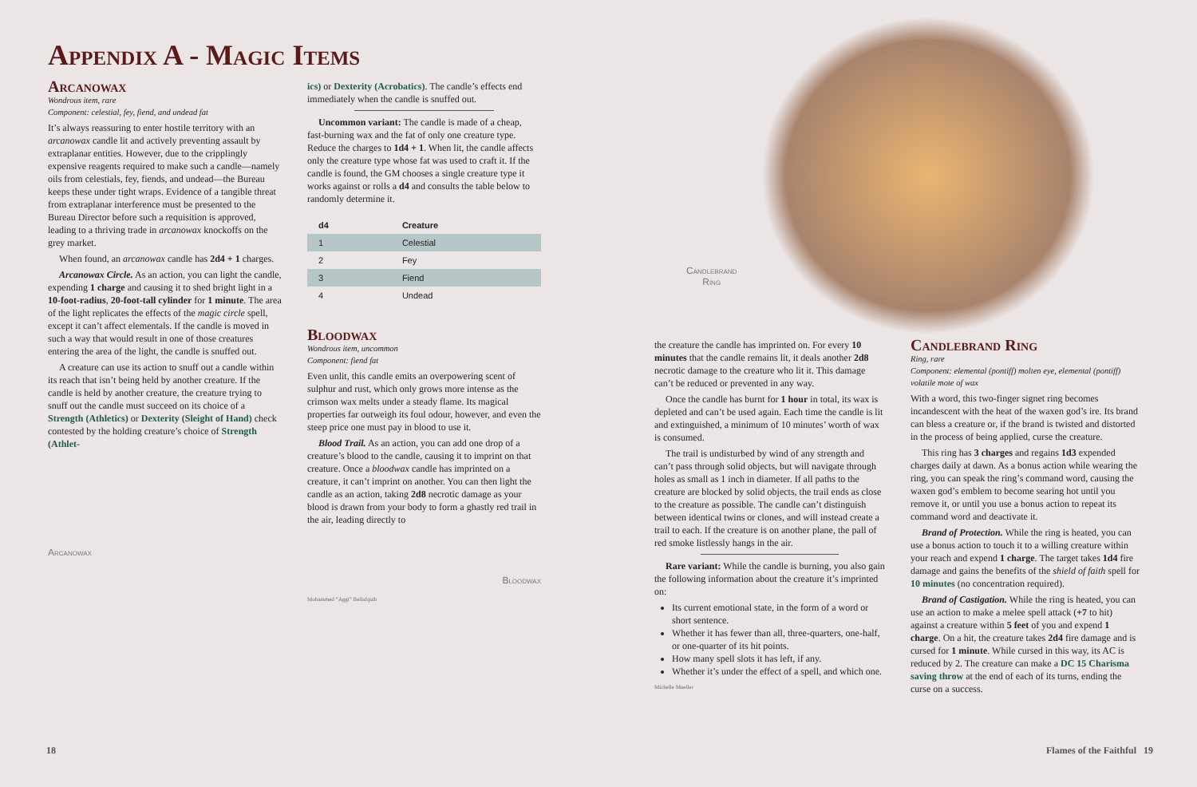Appendix A - Magic Items
Arcanowax
Wondrous item, rare
Component: celestial, fey, fiend, and undead fat
It’s always reassuring to enter hostile territory with an arcanowax candle lit and actively preventing assault by extraplanar entities. However, due to the cripplingly expensive reagents required to make such a candle—namely oils from celestials, fey, fiends, and undead—the Bureau keeps these under tight wraps. Evidence of a tangible threat from extraplanar interference must be presented to the Bureau Director before such a requisition is approved, leading to a thriving trade in arcanowax knockoffs on the grey market.
When found, an arcanowax candle has 2d4 + 1 charges.
Arcanowax Circle. As an action, you can light the candle, expending 1 charge and causing it to shed bright light in a 10-foot-radius, 20-foot-tall cylinder for 1 minute. The area of the light replicates the effects of the magic circle spell, except it can’t affect elementals. If the candle is moved in such a way that would result in one of those creatures entering the area of the light, the candle is snuffed out.
A creature can use its action to snuff out a candle within its reach that isn’t being held by another creature. If the candle is held by another creature, the creature trying to snuff out the candle must succeed on its choice of a Strength (Athletics) or Dexterity (Sleight of Hand) check contested by the holding creature’s choice of Strength (Athlet-
Arcanowax
ics) or Dexterity (Acrobatics). The candle’s effects end immediately when the candle is snuffed out.
Uncommon variant: The candle is made of a cheap, fast-burning wax and the fat of only one creature type. Reduce the charges to 1d4 + 1. When lit, the candle affects only the creature type whose fat was used to craft it. If the candle is found, the GM chooses a single creature type it works against or rolls a d4 and consults the table below to randomly determine it.
| d4 | Creature |
| --- | --- |
| 1 | Celestial |
| 2 | Fey |
| 3 | Fiend |
| 4 | Undead |
Bloodwax
Wondrous item, uncommon
Component: fiend fat
Even unlit, this candle emits an overpowering scent of sulphur and rust, which only grows more intense as the crimson wax melts under a steady flame. Its magical properties far outweigh its foul odour, however, and even the steep price one must pay in blood to use it.
Blood Trail. As an action, you can add one drop of a creature’s blood to the candle, causing it to imprint on that creature. Once a bloodwax candle has imprinted on a creature, it can’t imprint on another. You can then light the candle as an action, taking 2d8 necrotic damage as your blood is drawn from your body to form a ghastly red trail in the air, leading directly to
Bloodwax
Mohammed “Aggi” Bellafquih
18
Candlebrand
Ring
the creature the candle has imprinted on. For every 10 minutes that the candle remains lit, it deals another 2d8 necrotic damage to the creature who lit it. This damage can’t be reduced or prevented in any way.
Once the candle has burnt for 1 hour in total, its wax is depleted and can’t be used again. Each time the candle is lit and extinguished, a minimum of 10 minutes’ worth of wax is consumed.
The trail is undisturbed by wind of any strength and can’t pass through solid objects, but will navigate through holes as small as 1 inch in diameter. If all paths to the creature are blocked by solid objects, the trail ends as close to the creature as possible. The candle can’t distinguish between identical twins or clones, and will instead create a trail to each. If the creature is on another plane, the pall of red smoke listlessly hangs in the air.
Rare variant: While the candle is burning, you also gain the following information about the creature it’s imprinted on:
Its current emotional state, in the form of a word or short sentence.
Whether it has fewer than all, three-quarters, one-half, or one-quarter of its hit points.
How many spell slots it has left, if any.
Whether it’s under the effect of a spell, and which one.
Michelle Mueller
Candlebrand Ring
Ring, rare
Component: elemental (pontiff) molten eye, elemental (pontiff) volatile mote of wax
With a word, this two-finger signet ring becomes incandescent with the heat of the waxen god’s ire. Its brand can bless a creature or, if the brand is twisted and distorted in the process of being applied, curse the creature.
This ring has 3 charges and regains 1d3 expended charges daily at dawn. As a bonus action while wearing the ring, you can speak the ring’s command word, causing the waxen god’s emblem to become searing hot until you remove it, or until you use a bonus action to repeat its command word and deactivate it.
Brand of Protection. While the ring is heated, you can use a bonus action to touch it to a willing creature within your reach and expend 1 charge. The target takes 1d4 fire damage and gains the benefits of the shield of faith spell for 10 minutes (no concentration required).
Brand of Castigation. While the ring is heated, you can use an action to make a melee spell attack (+7 to hit) against a creature within 5 feet of you and expend 1 charge. On a hit, the creature takes 2d4 fire damage and is cursed for 1 minute. While cursed in this way, its AC is reduced by 2. The creature can make a DC 15 Charisma saving throw at the end of each of its turns, ending the curse on a success.
Flames of the Faithful 19